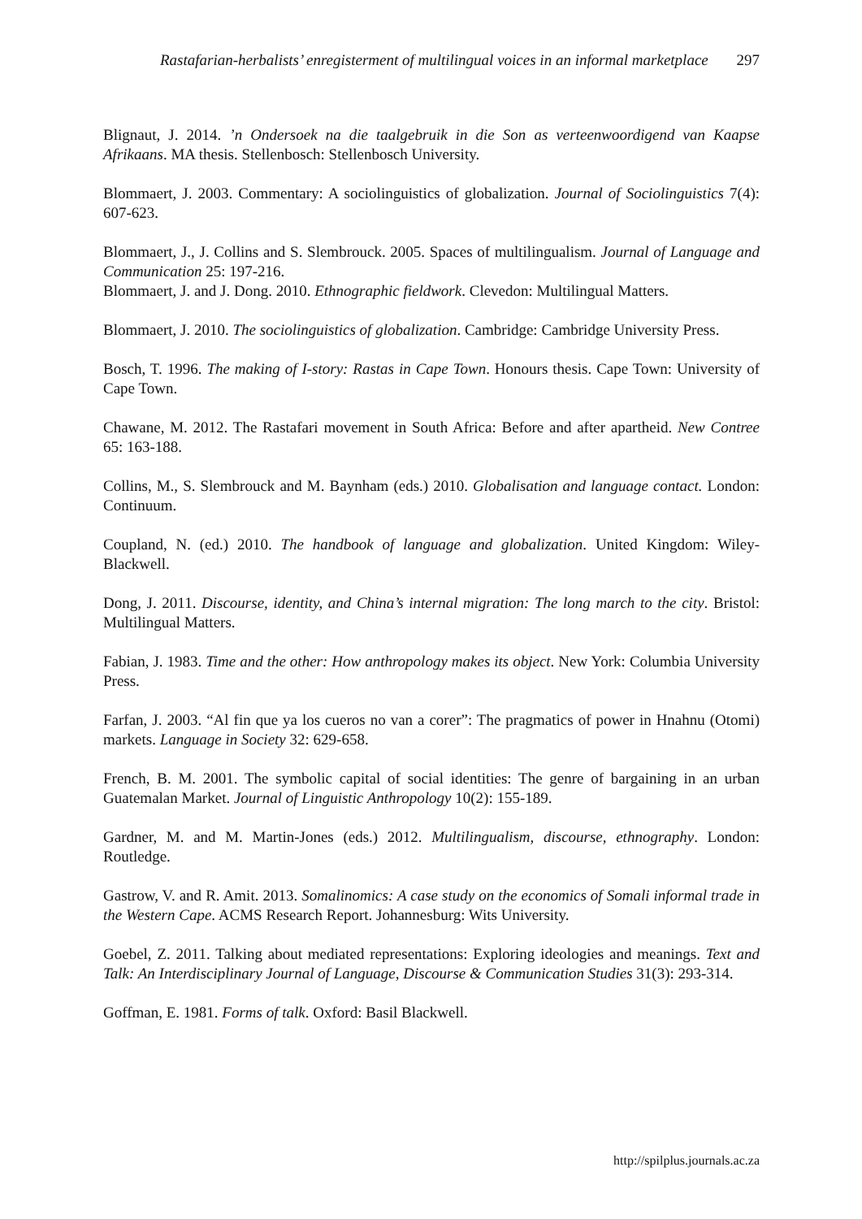Rastafarian-herbalists’ enregisterment of multilingual voices in an informal marketplace 297
Blignaut, J. 2014. ’n Ondersoek na die taalgebruik in die Son as verteenwoordigend van Kaapse Afrikaans. MA thesis. Stellenbosch: Stellenbosch University.
Blommaert, J. 2003. Commentary: A sociolinguistics of globalization. Journal of Sociolinguistics 7(4): 607-623.
Blommaert, J., J. Collins and S. Slembrouck. 2005. Spaces of multilingualism. Journal of Language and Communication 25: 197-216.
Blommaert, J. and J. Dong. 2010. Ethnographic fieldwork. Clevedon: Multilingual Matters.
Blommaert, J. 2010. The sociolinguistics of globalization. Cambridge: Cambridge University Press.
Bosch, T. 1996. The making of I-story: Rastas in Cape Town. Honours thesis. Cape Town: University of Cape Town.
Chawane, M. 2012. The Rastafari movement in South Africa: Before and after apartheid. New Contree 65: 163-188.
Collins, M., S. Slembrouck and M. Baynham (eds.) 2010. Globalisation and language contact. London: Continuum.
Coupland, N. (ed.) 2010. The handbook of language and globalization. United Kingdom: Wiley-Blackwell.
Dong, J. 2011. Discourse, identity, and China’s internal migration: The long march to the city. Bristol: Multilingual Matters.
Fabian, J. 1983. Time and the other: How anthropology makes its object. New York: Columbia University Press.
Farfan, J. 2003. “Al fin que ya los cueros no van a corer”: The pragmatics of power in Hnahnu (Otomi) markets. Language in Society 32: 629-658.
French, B. M. 2001. The symbolic capital of social identities: The genre of bargaining in an urban Guatemalan Market. Journal of Linguistic Anthropology 10(2): 155-189.
Gardner, M. and M. Martin-Jones (eds.) 2012. Multilingualism, discourse, ethnography. London: Routledge.
Gastrow, V. and R. Amit. 2013. Somalinomics: A case study on the economics of Somali informal trade in the Western Cape. ACMS Research Report. Johannesburg: Wits University.
Goebel, Z. 2011. Talking about mediated representations: Exploring ideologies and meanings. Text and Talk: An Interdisciplinary Journal of Language, Discourse & Communication Studies 31(3): 293-314.
Goffman, E. 1981. Forms of talk. Oxford: Basil Blackwell.
http://spilplus.journals.ac.za